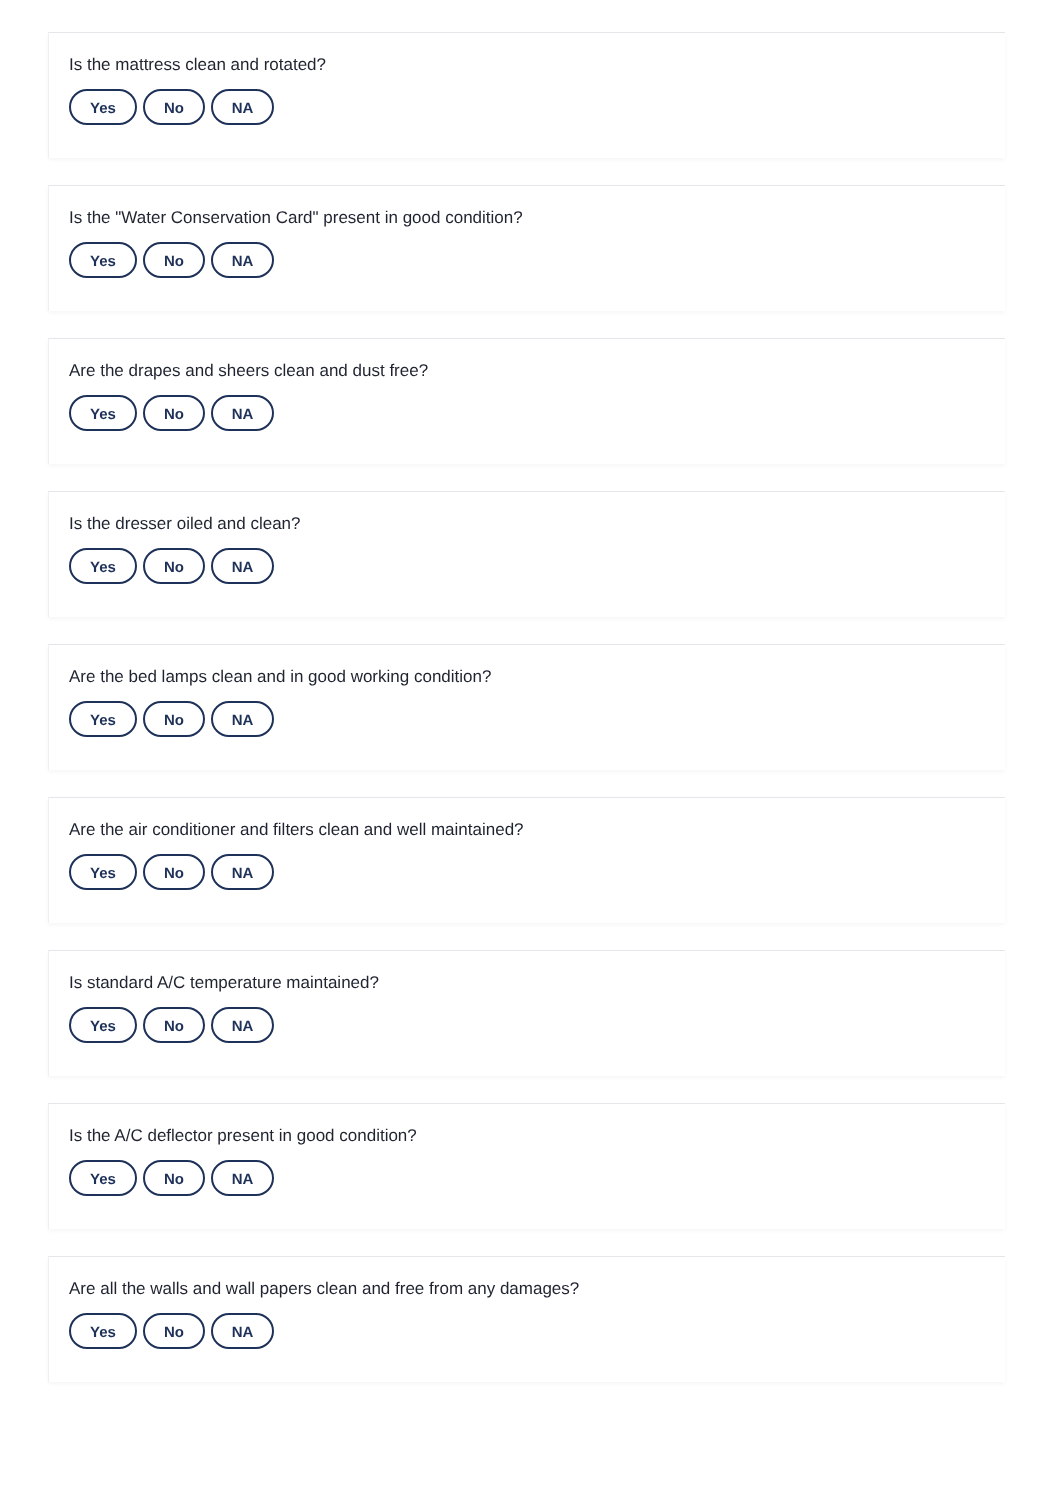Is the mattress clean and rotated?
Yes No NA
Is the "Water Conservation Card" present in good condition?
Yes No NA
Are the drapes and sheers clean and dust free?
Yes No NA
Is the dresser oiled and clean?
Yes No NA
Are the bed lamps clean and in good working condition?
Yes No NA
Are the air conditioner and filters clean and well maintained?
Yes No NA
Is standard A/C temperature maintained?
Yes No NA
Is the A/C deflector present in good condition?
Yes No NA
Are all the walls and wall papers clean and free from any damages?
Yes No NA